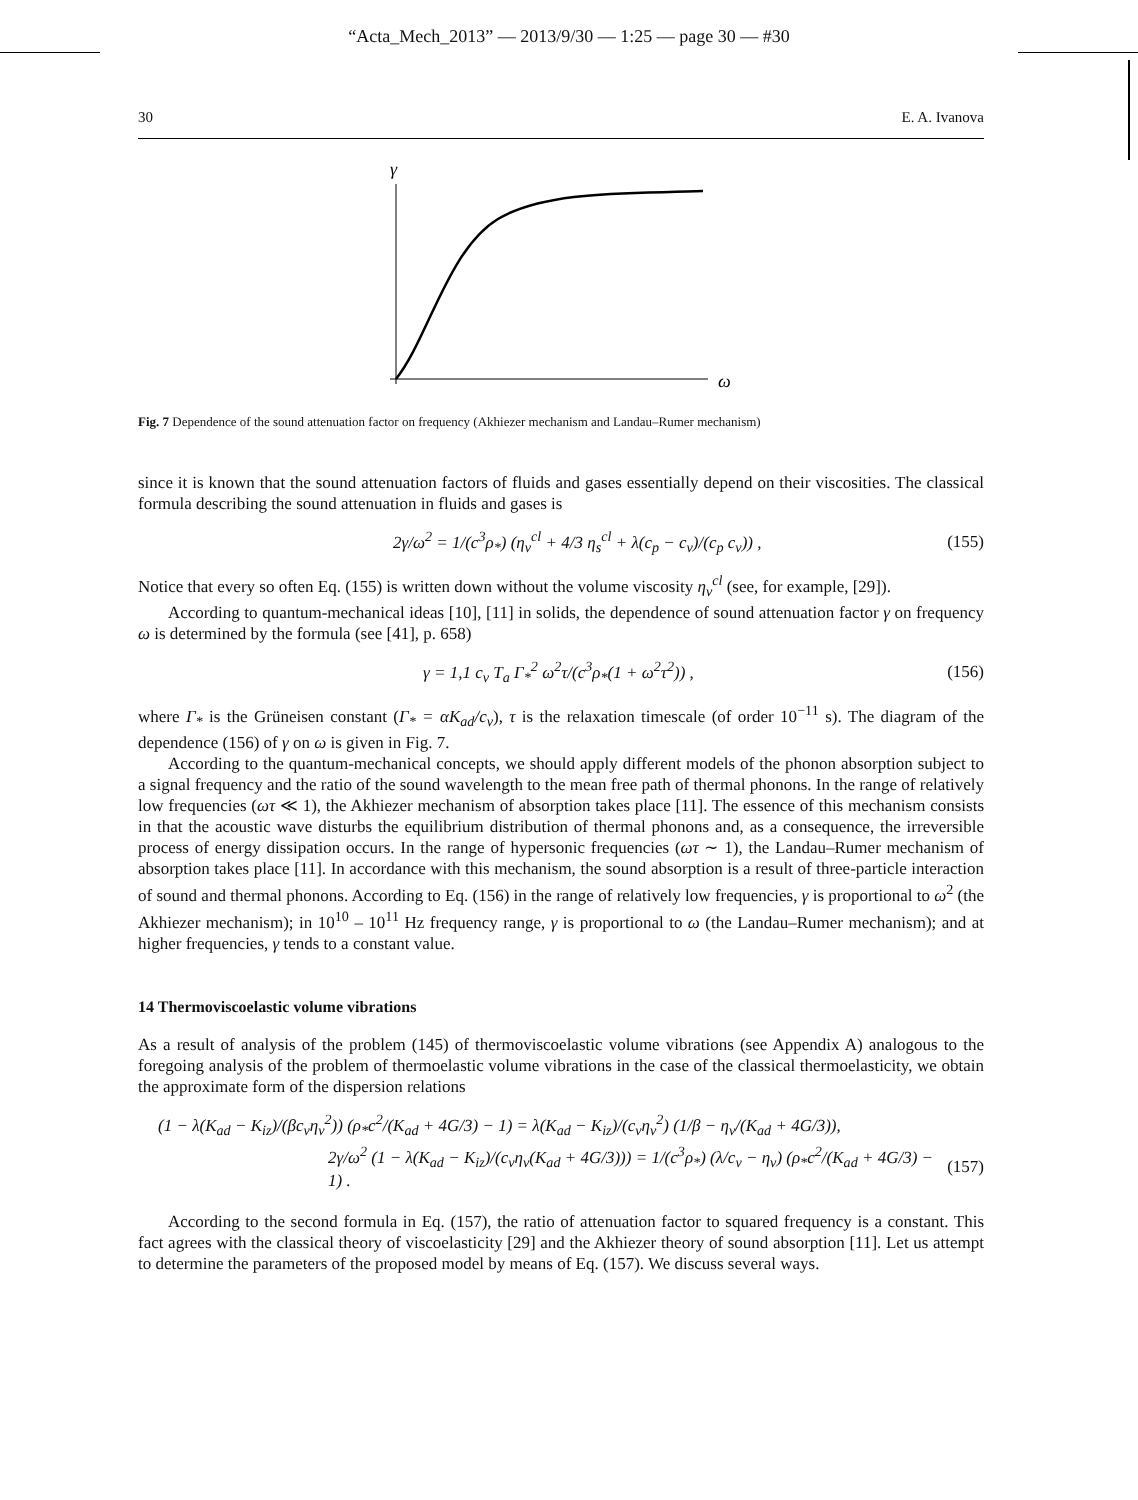“Acta_Mech_2013” — 2013/9/30 — 1:25 — page 30 — #30
30 E. A. Ivanova
γ
ω
Fig. 7 Dependence of the sound attenuation factor on frequency (Akhiezer mechanism and Landau–Rumer mechanism)
since it is known that the sound attenuation factors of fluids and gases essentially depend on their viscosities. The classical formula describing the sound attenuation in fluids and gases is
2γ/ω<sup>2</sup> = 1/(c<sup>3</sup>ρ<sub>*</sub>) (η<sub>v</sub><sup>cl</sup> + 4/3 η<sub>s</sub><sup>cl</sup> + λ(c<sub>p</sub> − c<sub>v</sub>)/(c<sub>p</sub> c<sub>v</sub>)) , (155)
Notice that every so often Eq. (155) is written down without the volume viscosity η<sub>v</sub><sup>cl</sup> (see, for example, [29]).
According to quantum-mechanical ideas [10], [11] in solids, the dependence of sound attenuation factor γ on frequency ω is determined by the formula (see [41], p. 658)
γ = 1,1 c<sub>v</sub> T<sub>a</sub> Γ<sub>*</sub><sup>2</sup> ω<sup>2</sup>τ/(c<sup>3</sup>ρ<sub>*</sub>(1 + ω<sup>2</sup>τ<sup>2</sup>)) , (156)
where Γ<sub>*</sub> is the Grüneisen constant (Γ<sub>*</sub> = αK<sub>ad</sub>/c<sub>v</sub>), τ is the relaxation timescale (of order 10<sup>−11</sup> s). The diagram of the dependence (156) of γ on ω is given in Fig. 7.
According to the quantum-mechanical concepts, we should apply different models of the phonon absorption subject to a signal frequency and the ratio of the sound wavelength to the mean free path of thermal phonons. In the range of relatively low frequencies (ωτ ≪ 1), the Akhiezer mechanism of absorption takes place [11]. The essence of this mechanism consists in that the acoustic wave disturbs the equilibrium distribution of thermal phonons and, as a consequence, the irreversible process of energy dissipation occurs. In the range of hypersonic frequencies (ωτ ∼ 1), the Landau–Rumer mechanism of absorption takes place [11]. In accordance with this mechanism, the sound absorption is a result of three-particle interaction of sound and thermal phonons. According to Eq. (156) in the range of relatively low frequencies, γ is proportional to ω<sup>2</sup> (the Akhiezer mechanism); in 10<sup>10</sup> – 10<sup>11</sup> Hz frequency range, γ is proportional to ω (the Landau–Rumer mechanism); and at higher frequencies, γ tends to a constant value.
14 Thermoviscoelastic volume vibrations
As a result of analysis of the problem (145) of thermoviscoelastic volume vibrations (see Appendix A) analogous to the foregoing analysis of the problem of thermoelastic volume vibrations in the case of the classical thermoelasticity, we obtain the approximate form of the dispersion relations
(1 − λ(K<sub>ad</sub> − K<sub>iz</sub>)/(βc<sub>v</sub>η<sub>v</sub><sup>2</sup>)) (ρ<sub>*</sub>c<sup>2</sup>/(K<sub>ad</sub> + 4G/3) − 1) = λ(K<sub>ad</sub> − K<sub>iz</sub>)/(c<sub>v</sub>η<sub>v</sub><sup>2</sup>) (1/β − η<sub>v</sub>/(K<sub>ad</sub> + 4G/3)),
2γ/ω<sup>2</sup> (1 − λ(K<sub>ad</sub> − K<sub>iz</sub>)/(c<sub>v</sub>η<sub>v</sub>(K<sub>ad</sub> + 4G/3))) = 1/(c<sup>3</sup>ρ<sub>*</sub>) (λ/c<sub>v</sub> − η<sub>v</sub>) (ρ<sub>*</sub>c<sup>2</sup>/(K<sub>ad</sub> + 4G/3) − 1) . (157)
According to the second formula in Eq. (157), the ratio of attenuation factor to squared frequency is a constant. This fact agrees with the classical theory of viscoelasticity [29] and the Akhiezer theory of sound absorption [11]. Let us attempt to determine the parameters of the proposed model by means of Eq. (157). We discuss several ways.